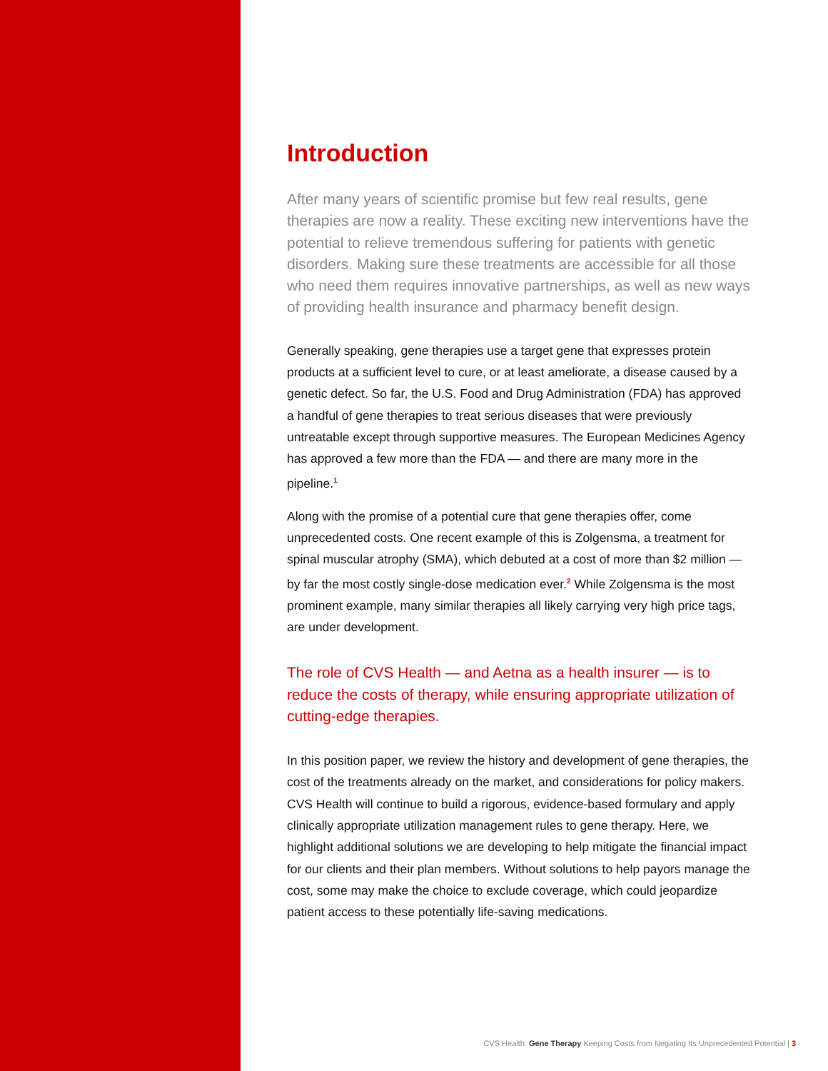Introduction
After many years of scientific promise but few real results, gene therapies are now a reality. These exciting new interventions have the potential to relieve tremendous suffering for patients with genetic disorders. Making sure these treatments are accessible for all those who need them requires innovative partnerships, as well as new ways of providing health insurance and pharmacy benefit design.
Generally speaking, gene therapies use a target gene that expresses protein products at a sufficient level to cure, or at least ameliorate, a disease caused by a genetic defect. So far, the U.S. Food and Drug Administration (FDA) has approved a handful of gene therapies to treat serious diseases that were previously untreatable except through supportive measures. The European Medicines Agency has approved a few more than the FDA — and there are many more in the pipeline.<sup>1</sup>
Along with the promise of a potential cure that gene therapies offer, come unprecedented costs. One recent example of this is Zolgensma, a treatment for spinal muscular atrophy (SMA), which debuted at a cost of more than $2 million — by far the most costly single-dose medication ever.<sup>2</sup> While Zolgensma is the most prominent example, many similar therapies all likely carrying very high price tags, are under development.
The role of CVS Health — and Aetna as a health insurer — is to reduce the costs of therapy, while ensuring appropriate utilization of cutting-edge therapies.
In this position paper, we review the history and development of gene therapies, the cost of the treatments already on the market, and considerations for policy makers. CVS Health will continue to build a rigorous, evidence-based formulary and apply clinically appropriate utilization management rules to gene therapy. Here, we highlight additional solutions we are developing to help mitigate the financial impact for our clients and their plan members. Without solutions to help payors manage the cost, some may make the choice to exclude coverage, which could jeopardize patient access to these potentially life-saving medications.
CVS Health: Gene Therapy Keeping Costs from Negating Its Unprecedented Potential | 3